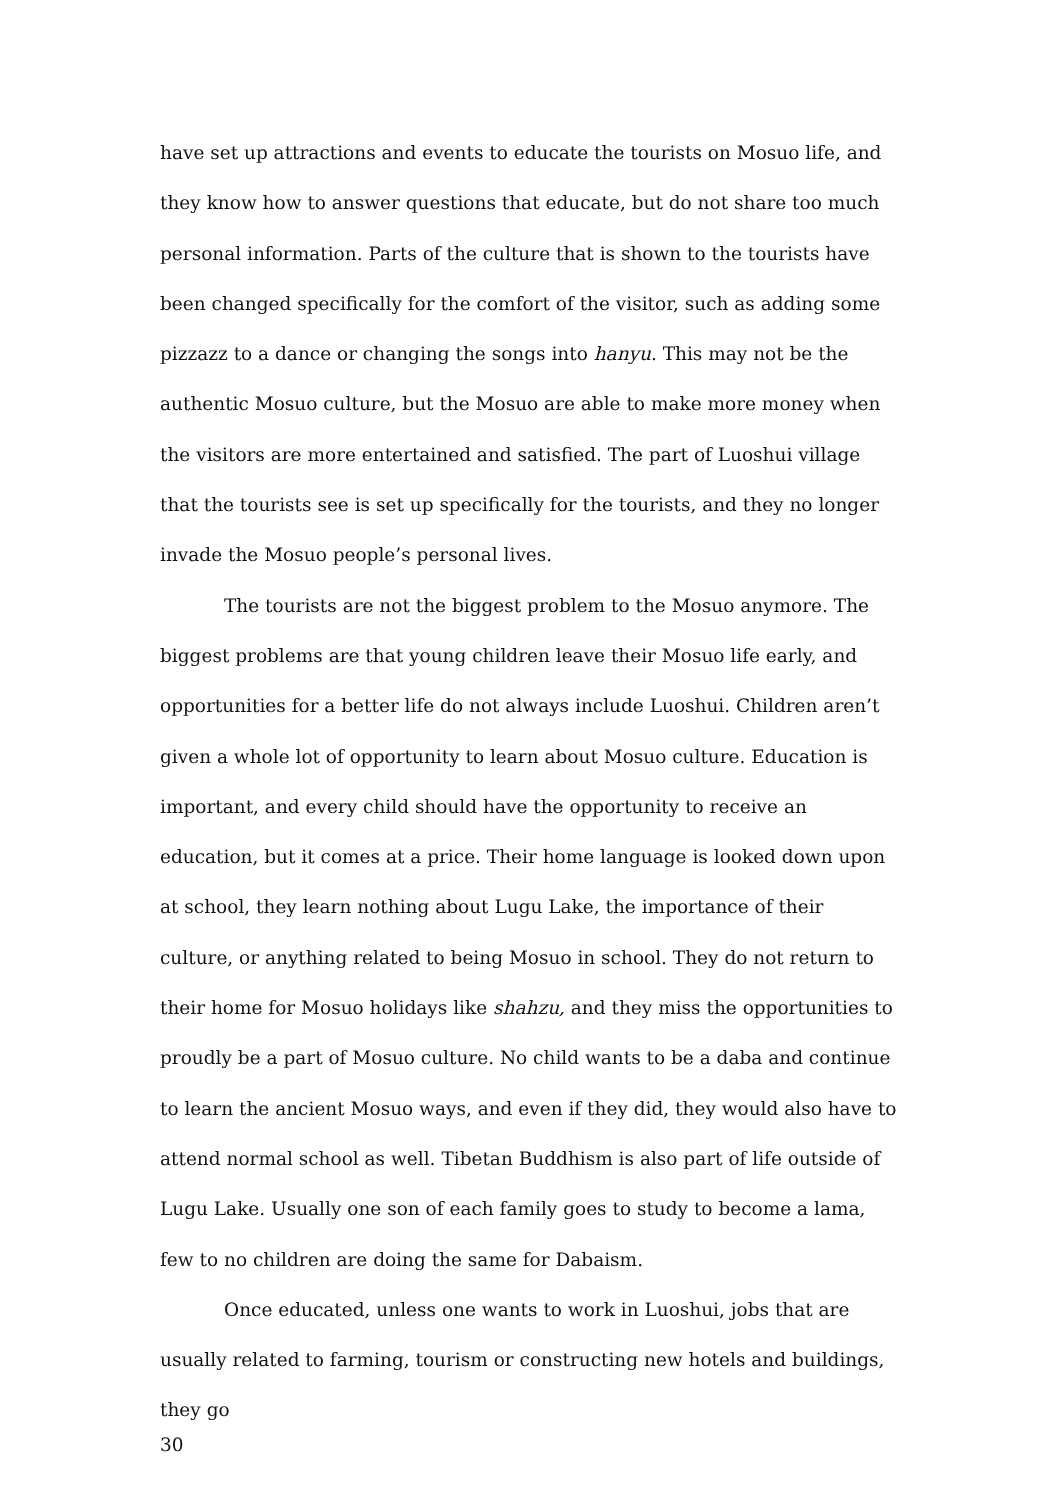have set up attractions and events to educate the tourists on Mosuo life, and they know how to answer questions that educate, but do not share too much personal information. Parts of the culture that is shown to the tourists have been changed specifically for the comfort of the visitor, such as adding some pizzazz to a dance or changing the songs into hanyu. This may not be the authentic Mosuo culture, but the Mosuo are able to make more money when the visitors are more entertained and satisfied. The part of Luoshui village that the tourists see is set up specifically for the tourists, and they no longer invade the Mosuo people’s personal lives.
The tourists are not the biggest problem to the Mosuo anymore. The biggest problems are that young children leave their Mosuo life early, and opportunities for a better life do not always include Luoshui. Children aren’t given a whole lot of opportunity to learn about Mosuo culture. Education is important, and every child should have the opportunity to receive an education, but it comes at a price. Their home language is looked down upon at school, they learn nothing about Lugu Lake, the importance of their culture, or anything related to being Mosuo in school. They do not return to their home for Mosuo holidays like shahzu, and they miss the opportunities to proudly be a part of Mosuo culture. No child wants to be a daba and continue to learn the ancient Mosuo ways, and even if they did, they would also have to attend normal school as well. Tibetan Buddhism is also part of life outside of Lugu Lake. Usually one son of each family goes to study to become a lama, few to no children are doing the same for Dabaism.
Once educated, unless one wants to work in Luoshui, jobs that are usually related to farming, tourism or constructing new hotels and buildings, they go
30